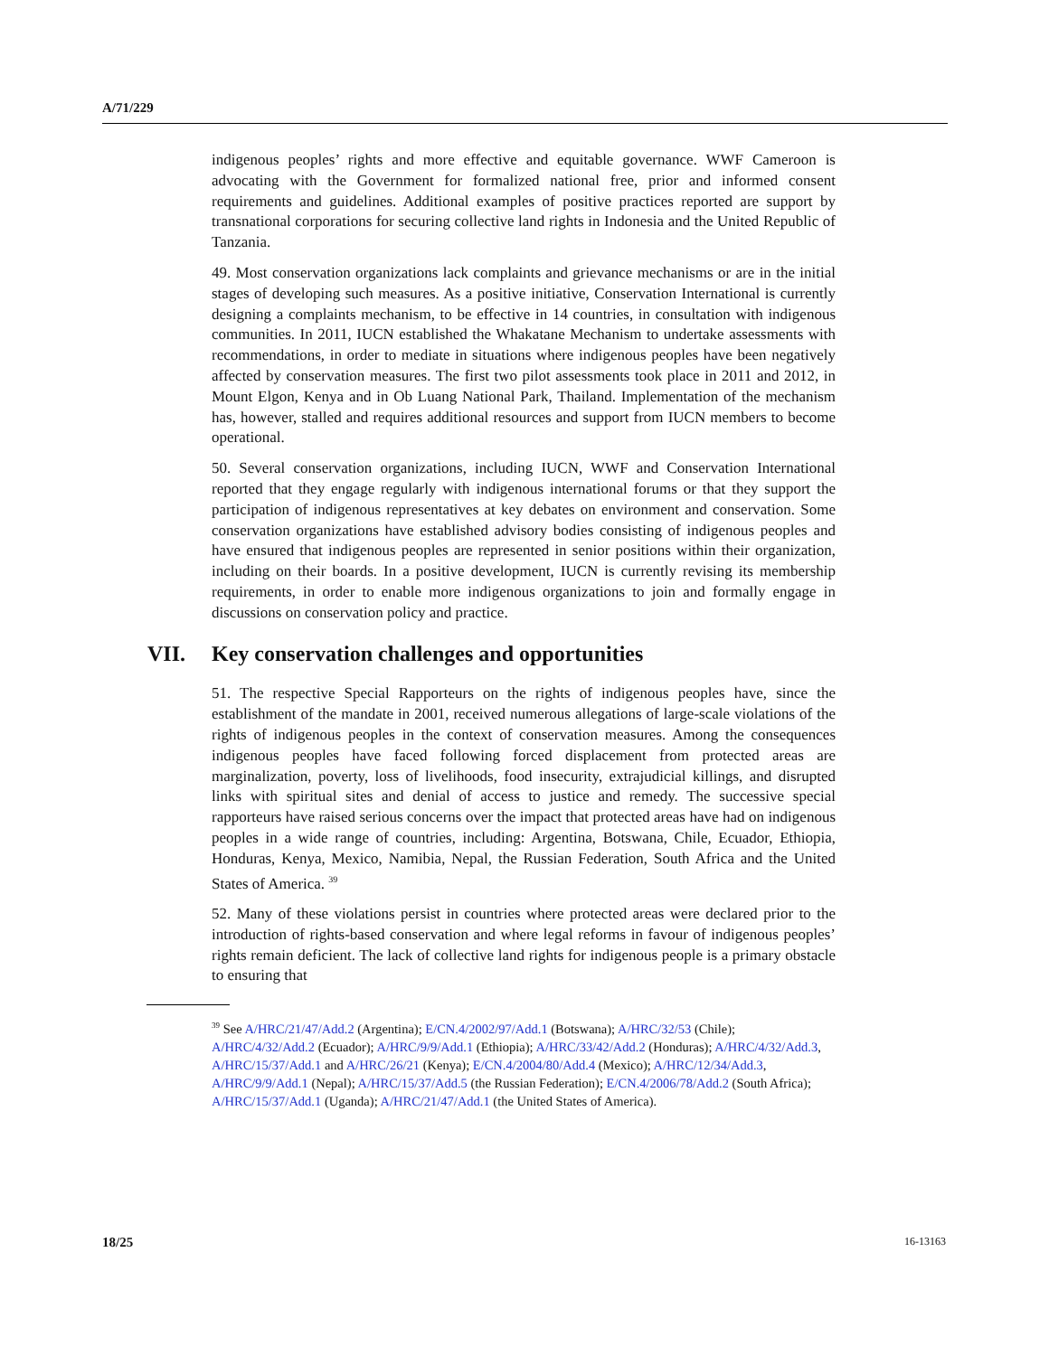A/71/229
indigenous peoples’ rights and more effective and equitable governance. WWF Cameroon is advocating with the Government for formalized national free, prior and informed consent requirements and guidelines. Additional examples of positive practices reported are support by transnational corporations for securing collective land rights in Indonesia and the United Republic of Tanzania.
49. Most conservation organizations lack complaints and grievance mechanisms or are in the initial stages of developing such measures. As a positive initiative, Conservation International is currently designing a complaints mechanism, to be effective in 14 countries, in consultation with indigenous communities. In 2011, IUCN established the Whakatane Mechanism to undertake assessments with recommendations, in order to mediate in situations where indigenous peoples have been negatively affected by conservation measures. The first two pilot assessments took place in 2011 and 2012, in Mount Elgon, Kenya and in Ob Luang National Park, Thailand. Implementation of the mechanism has, however, stalled and requires additional resources and support from IUCN members to become operational.
50. Several conservation organizations, including IUCN, WWF and Conservation International reported that they engage regularly with indigenous international forums or that they support the participation of indigenous representatives at key debates on environment and conservation. Some conservation organizations have established advisory bodies consisting of indigenous peoples and have ensured that indigenous peoples are represented in senior positions within their organization, including on their boards. In a positive development, IUCN is currently revising its membership requirements, in order to enable more indigenous organizations to join and formally engage in discussions on conservation policy and practice.
VII. Key conservation challenges and opportunities
51. The respective Special Rapporteurs on the rights of indigenous peoples have, since the establishment of the mandate in 2001, received numerous allegations of large-scale violations of the rights of indigenous peoples in the context of conservation measures. Among the consequences indigenous peoples have faced following forced displacement from protected areas are marginalization, poverty, loss of livelihoods, food insecurity, extrajudicial killings, and disrupted links with spiritual sites and denial of access to justice and remedy. The successive special rapporteurs have raised serious concerns over the impact that protected areas have had on indigenous peoples in a wide range of countries, including: Argentina, Botswana, Chile, Ecuador, Ethiopia, Honduras, Kenya, Mexico, Namibia, Nepal, the Russian Federation, South Africa and the United States of America. <sup>39</sup>
52. Many of these violations persist in countries where protected areas were declared prior to the introduction of rights-based conservation and where legal reforms in favour of indigenous peoples’ rights remain deficient. The lack of collective land rights for indigenous people is a primary obstacle to ensuring that
<sup>39</sup> See A/HRC/21/47/Add.2 (Argentina); E/CN.4/2002/97/Add.1 (Botswana); A/HRC/32/53 (Chile); A/HRC/4/32/Add.2 (Ecuador); A/HRC/9/9/Add.1 (Ethiopia); A/HRC/33/42/Add.2 (Honduras); A/HRC/4/32/Add.3, A/HRC/15/37/Add.1 and A/HRC/26/21 (Kenya); E/CN.4/2004/80/Add.4 (Mexico); A/HRC/12/34/Add.3, A/HRC/9/9/Add.1 (Nepal); A/HRC/15/37/Add.5 (the Russian Federation); E/CN.4/2006/78/Add.2 (South Africa); A/HRC/15/37/Add.1 (Uganda); A/HRC/21/47/Add.1 (the United States of America).
18/25 16-13163